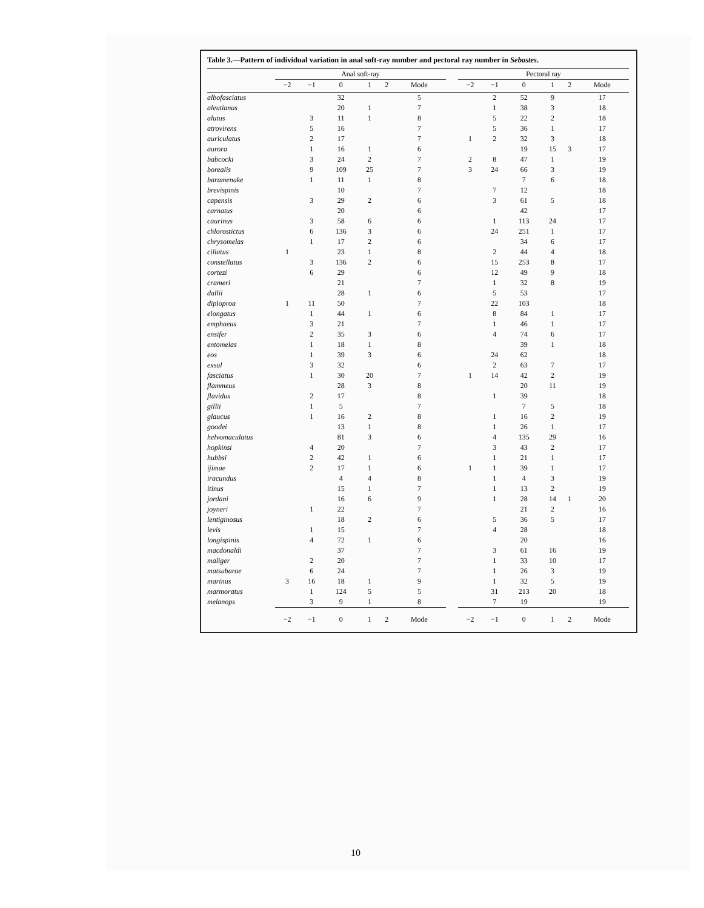Table 3.—Pattern of individual variation in anal soft-ray number and pectoral ray number in Sebastes.
| | Anal soft-ray | | | | | | | Pectoral ray | | | | | |
| --- | --- | --- | --- | --- | --- | --- | --- | --- | --- | --- | --- | --- | --- |
| | −2 | −1 | 0 | 1 | 2 | Mode | | −2 | −1 | 0 | 1 | 2 | Mode |
| albofasciatus | | | 32 | | | 5 | | | 2 | 52 | 9 | | 17 |
| aleutianus | | | 20 | 1 | | 7 | | | 1 | 38 | 3 | | 18 |
| alutus | | 3 | 11 | 1 | | 8 | | | 5 | 22 | 2 | | 18 |
| atrovirens | | 5 | 16 | | | 7 | | | 5 | 36 | 1 | | 17 |
| auriculatus | | 2 | 17 | | | 7 | | 1 | 2 | 32 | 3 | | 18 |
| aurora | | 1 | 16 | 1 | | 6 | | | | 19 | 15 | 3 | 17 |
| babcocki | | 3 | 24 | 2 | | 7 | | 2 | 8 | 47 | 1 | | 19 |
| borealis | | 9 | 109 | 25 | | 7 | | 3 | 24 | 66 | 3 | | 19 |
| baramenuke | | 1 | 11 | 1 | | 8 | | | | 7 | 6 | | 18 |
| brevispinis | | | 10 | | | 7 | | | 7 | 12 | | | 18 |
| capensis | | 3 | 29 | 2 | | 6 | | | 3 | 61 | 5 | | 18 |
| carnatus | | | 20 | | | 6 | | | | 42 | | | 17 |
| caurinus | | 3 | 58 | 6 | | 6 | | | 1 | 113 | 24 | | 17 |
| chlorostictus | | 6 | 136 | 3 | | 6 | | | 24 | 251 | 1 | | 17 |
| chrysomelas | | 1 | 17 | 2 | | 6 | | | | 34 | 6 | | 17 |
| ciliatus | 1 | | 23 | 1 | | 8 | | | 2 | 44 | 4 | | 18 |
| constellatus | | 3 | 136 | 2 | | 6 | | | 15 | 253 | 8 | | 17 |
| cortezi | | 6 | 29 | | | 6 | | | 12 | 49 | 9 | | 18 |
| crameri | | | 21 | | | 7 | | | 1 | 32 | 8 | | 19 |
| dallii | | | 28 | 1 | | 6 | | | 5 | 53 | | | 17 |
| diploproa | 1 | 11 | 50 | | | 7 | | | 22 | 103 | | | 18 |
| elongatus | | 1 | 44 | 1 | | 6 | | | 8 | 84 | 1 | | 17 |
| emphaeus | | 3 | 21 | | | 7 | | | 1 | 46 | 1 | | 17 |
| ensifer | | 2 | 35 | 3 | | 6 | | | 4 | 74 | 6 | | 17 |
| entomelas | | 1 | 18 | 1 | | 8 | | | | 39 | 1 | | 18 |
| eos | | 1 | 39 | 3 | | 6 | | | 24 | 62 | | | 18 |
| exsul | | 3 | 32 | | | 6 | | | 2 | 63 | 7 | | 17 |
| fasciatus | | 1 | 30 | 20 | | 7 | | 1 | 14 | 42 | 2 | | 19 |
| flammeus | | | 28 | 3 | | 8 | | | | 20 | 11 | | 19 |
| flavidus | | 2 | 17 | | | 8 | | | 1 | 39 | | | 18 |
| gillii | | 1 | 5 | | | 7 | | | | 7 | 5 | | 18 |
| glaucus | | 1 | 16 | 2 | | 8 | | | 1 | 16 | 2 | | 19 |
| goodei | | | 13 | 1 | | 8 | | | 1 | 26 | 1 | | 17 |
| helvomaculatus | | | 81 | 3 | | 6 | | | 4 | 135 | 29 | | 16 |
| hopkinsi | | 4 | 20 | | | 7 | | | 3 | 43 | 2 | | 17 |
| hubbsi | | 2 | 42 | 1 | | 6 | | | 1 | 21 | 1 | | 17 |
| ijimae | | 2 | 17 | 1 | | 6 | | 1 | 1 | 39 | 1 | | 17 |
| iracundus | | | 4 | 4 | | 8 | | | 1 | 4 | 3 | | 19 |
| itinus | | | 15 | 1 | | 7 | | | 1 | 13 | 2 | | 19 |
| jordani | | | 16 | 6 | | 9 | | | 1 | 28 | 14 | 1 | 20 |
| joyneri | | 1 | 22 | | | 7 | | | | 21 | 2 | | 16 |
| lentiginosus | | | 18 | 2 | | 6 | | | 5 | 36 | 5 | | 17 |
| levis | | 1 | 15 | | | 7 | | | 4 | 28 | | | 18 |
| longispinis | | 4 | 72 | 1 | | 6 | | | | 20 | | | 16 |
| macdonaldi | | | 37 | | | 7 | | | 3 | 61 | 16 | | 19 |
| maliger | | 2 | 20 | | | 7 | | | 1 | 33 | 10 | | 17 |
| matsubarae | | 6 | 24 | | | 7 | | | 1 | 26 | 3 | | 19 |
| marinus | 3 | 16 | 18 | 1 | | 9 | | | 1 | 32 | 5 | | 19 |
| marmoratus | | 1 | 124 | 5 | | 5 | | | 31 | 213 | 20 | | 18 |
| melanops | | 3 | 9 | 1 | | 8 | | | 7 | 19 | | | 19 |
| | −2 | −1 | 0 | 1 | 2 | Mode | | −2 | −1 | 0 | 1 | 2 | Mode |
10